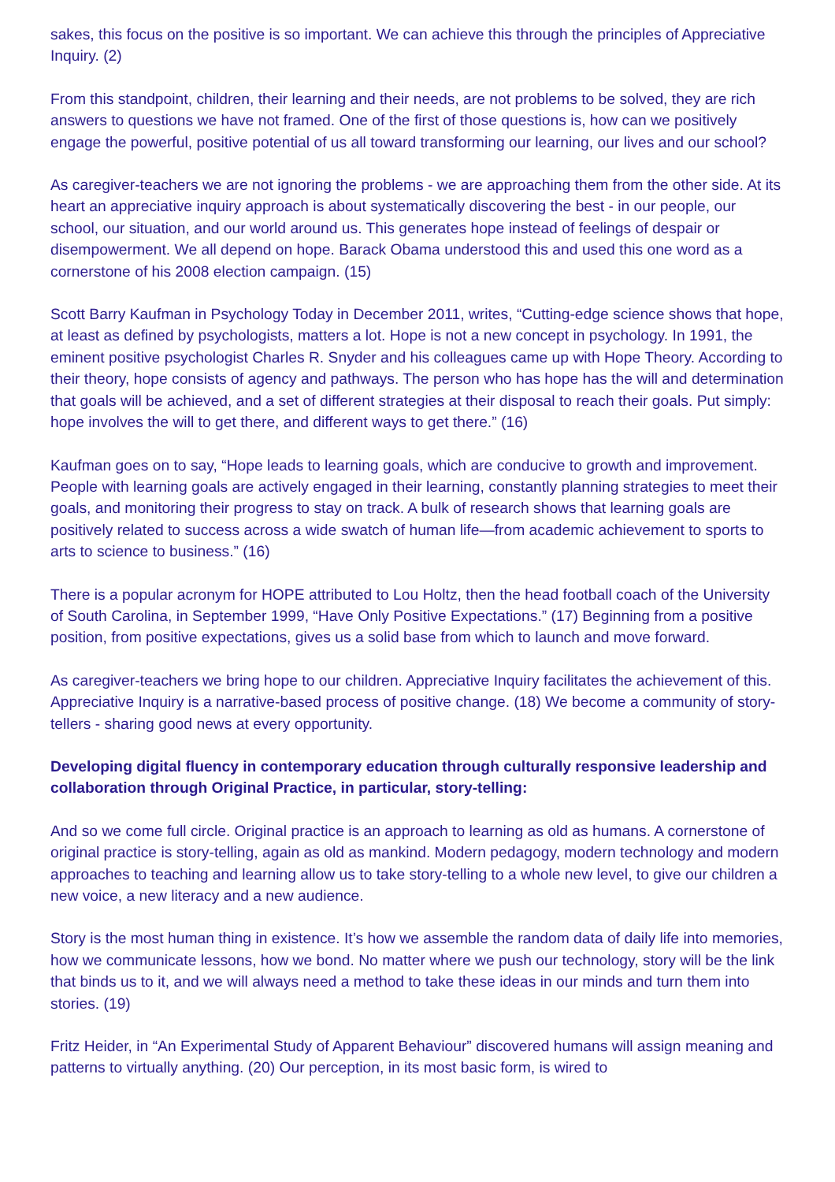sakes, this focus on the positive is so important. We can achieve this through the principles of Appreciative Inquiry. (2)
From this standpoint, children, their learning and their needs, are not problems to be solved, they are rich answers to questions we have not framed. One of the first of those questions is, how can we positively engage the powerful, positive potential of us all toward transforming our learning, our lives and our school?
As caregiver-teachers we are not ignoring the problems - we are approaching them from the other side. At its heart an appreciative inquiry approach is about systematically discovering the best - in our people, our school, our situation, and our world around us. This generates hope instead of feelings of despair or disempowerment. We all depend on hope. Barack Obama understood this and used this one word as a cornerstone of his 2008 election campaign. (15)
Scott Barry Kaufman in Psychology Today in December 2011, writes, “Cutting-edge science shows that hope, at least as defined by psychologists, matters a lot. Hope is not a new concept in psychology. In 1991, the eminent positive psychologist Charles R. Snyder and his colleagues came up with Hope Theory. According to their theory, hope consists of agency and pathways. The person who has hope has the will and determination that goals will be achieved, and a set of different strategies at their disposal to reach their goals. Put simply: hope involves the will to get there, and different ways to get there.” (16)
Kaufman goes on to say, “Hope leads to learning goals, which are conducive to growth and improvement. People with learning goals are actively engaged in their learning, constantly planning strategies to meet their goals, and monitoring their progress to stay on track. A bulk of research shows that learning goals are positively related to success across a wide swatch of human life—from academic achievement to sports to arts to science to business.” (16)
There is a popular acronym for HOPE attributed to Lou Holtz, then the head football coach of the University of South Carolina, in September 1999, “Have Only Positive Expectations.” (17) Beginning from a positive position, from positive expectations, gives us a solid base from which to launch and move forward.
As caregiver-teachers we bring hope to our children. Appreciative Inquiry facilitates the achievement of this. Appreciative Inquiry is a narrative-based process of positive change. (18) We become a community of story-tellers - sharing good news at every opportunity.
Developing digital fluency in contemporary education through culturally responsive leadership and collaboration through Original Practice, in particular, story-telling:
And so we come full circle. Original practice is an approach to learning as old as humans. A cornerstone of original practice is story-telling, again as old as mankind. Modern pedagogy, modern technology and modern approaches to teaching and learning allow us to take story-telling to a whole new level, to give our children a new voice, a new literacy and a new audience.
Story is the most human thing in existence. It’s how we assemble the random data of daily life into memories, how we communicate lessons, how we bond. No matter where we push our technology, story will be the link that binds us to it, and we will always need a method to take these ideas in our minds and turn them into stories. (19)
Fritz Heider, in “An Experimental Study of Apparent Behaviour” discovered humans will assign meaning and patterns to virtually anything. (20) Our perception, in its most basic form, is wired to